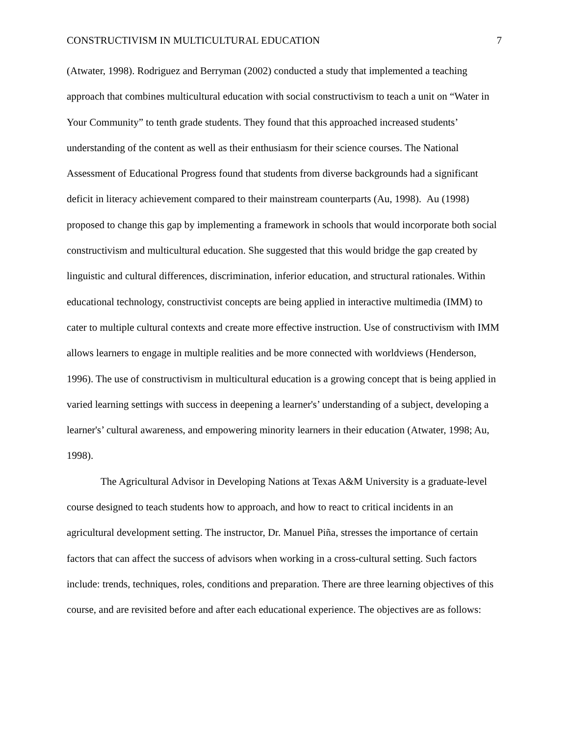CONSTRUCTIVISM IN MULTICULTURAL EDUCATION 7
(Atwater, 1998). Rodriguez and Berryman (2002) conducted a study that implemented a teaching approach that combines multicultural education with social constructivism to teach a unit on “Water in Your Community” to tenth grade students. They found that this approached increased students’ understanding of the content as well as their enthusiasm for their science courses. The National Assessment of Educational Progress found that students from diverse backgrounds had a significant deficit in literacy achievement compared to their mainstream counterparts (Au, 1998). Au (1998) proposed to change this gap by implementing a framework in schools that would incorporate both social constructivism and multicultural education. She suggested that this would bridge the gap created by linguistic and cultural differences, discrimination, inferior education, and structural rationales. Within educational technology, constructivist concepts are being applied in interactive multimedia (IMM) to cater to multiple cultural contexts and create more effective instruction. Use of constructivism with IMM allows learners to engage in multiple realities and be more connected with worldviews (Henderson, 1996). The use of constructivism in multicultural education is a growing concept that is being applied in varied learning settings with success in deepening a learner's’ understanding of a subject, developing a learner's’ cultural awareness, and empowering minority learners in their education (Atwater, 1998; Au, 1998).
The Agricultural Advisor in Developing Nations at Texas A&M University is a graduate-level course designed to teach students how to approach, and how to react to critical incidents in an agricultural development setting. The instructor, Dr. Manuel Piña, stresses the importance of certain factors that can affect the success of advisors when working in a cross-cultural setting. Such factors include: trends, techniques, roles, conditions and preparation. There are three learning objectives of this course, and are revisited before and after each educational experience. The objectives are as follows: